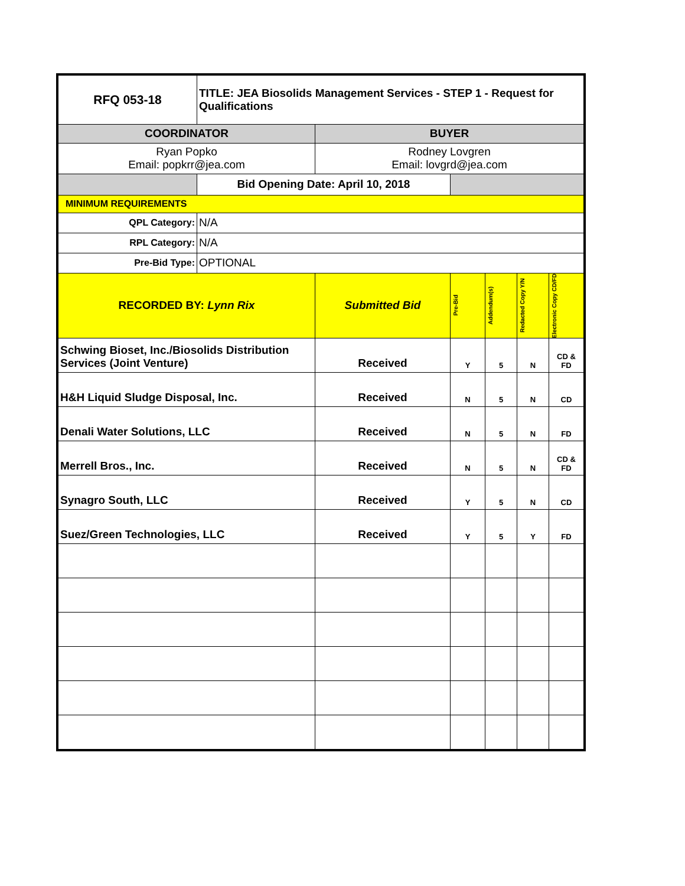| RFQ 053-18 | TITLE: JEA Biosolids Management Services - STEP 1 - Request for Qualifications | | | | | |
| COORDINATOR | | BUYER | | | | |
| Ryan Popko Email: popkrr@jea.com | | Rodney Lovgren Email: lovgrd@jea.com | | | | |
| | Bid Opening Date: April 10, 2018 | | | | | |
| MINIMUM REQUIREMENTS | | | | | | |
| QPL Category: | N/A | | | | | |
| RPL Category: | N/A | | | | | |
| Pre-Bid Type: | OPTIONAL | | | | | |
| RECORDED BY: Lynn Rix | | Submitted Bid | Pre-Bid | Addendum(s) | Redacted Copy Y/N | Electronic Copy CD/FD |
| Schwing Bioset, Inc./Biosolids Distribution Services (Joint Venture) | | Received | Y | 5 | N | CD & FD |
| H&H Liquid Sludge Disposal, Inc. | | Received | N | 5 | N | CD |
| Denali Water Solutions, LLC | | Received | N | 5 | N | FD |
| Merrell Bros., Inc. | | Received | N | 5 | N | CD & FD |
| Synagro South, LLC | | Received | Y | 5 | N | CD |
| Suez/Green Technologies, LLC | | Received | Y | 5 | Y | FD |